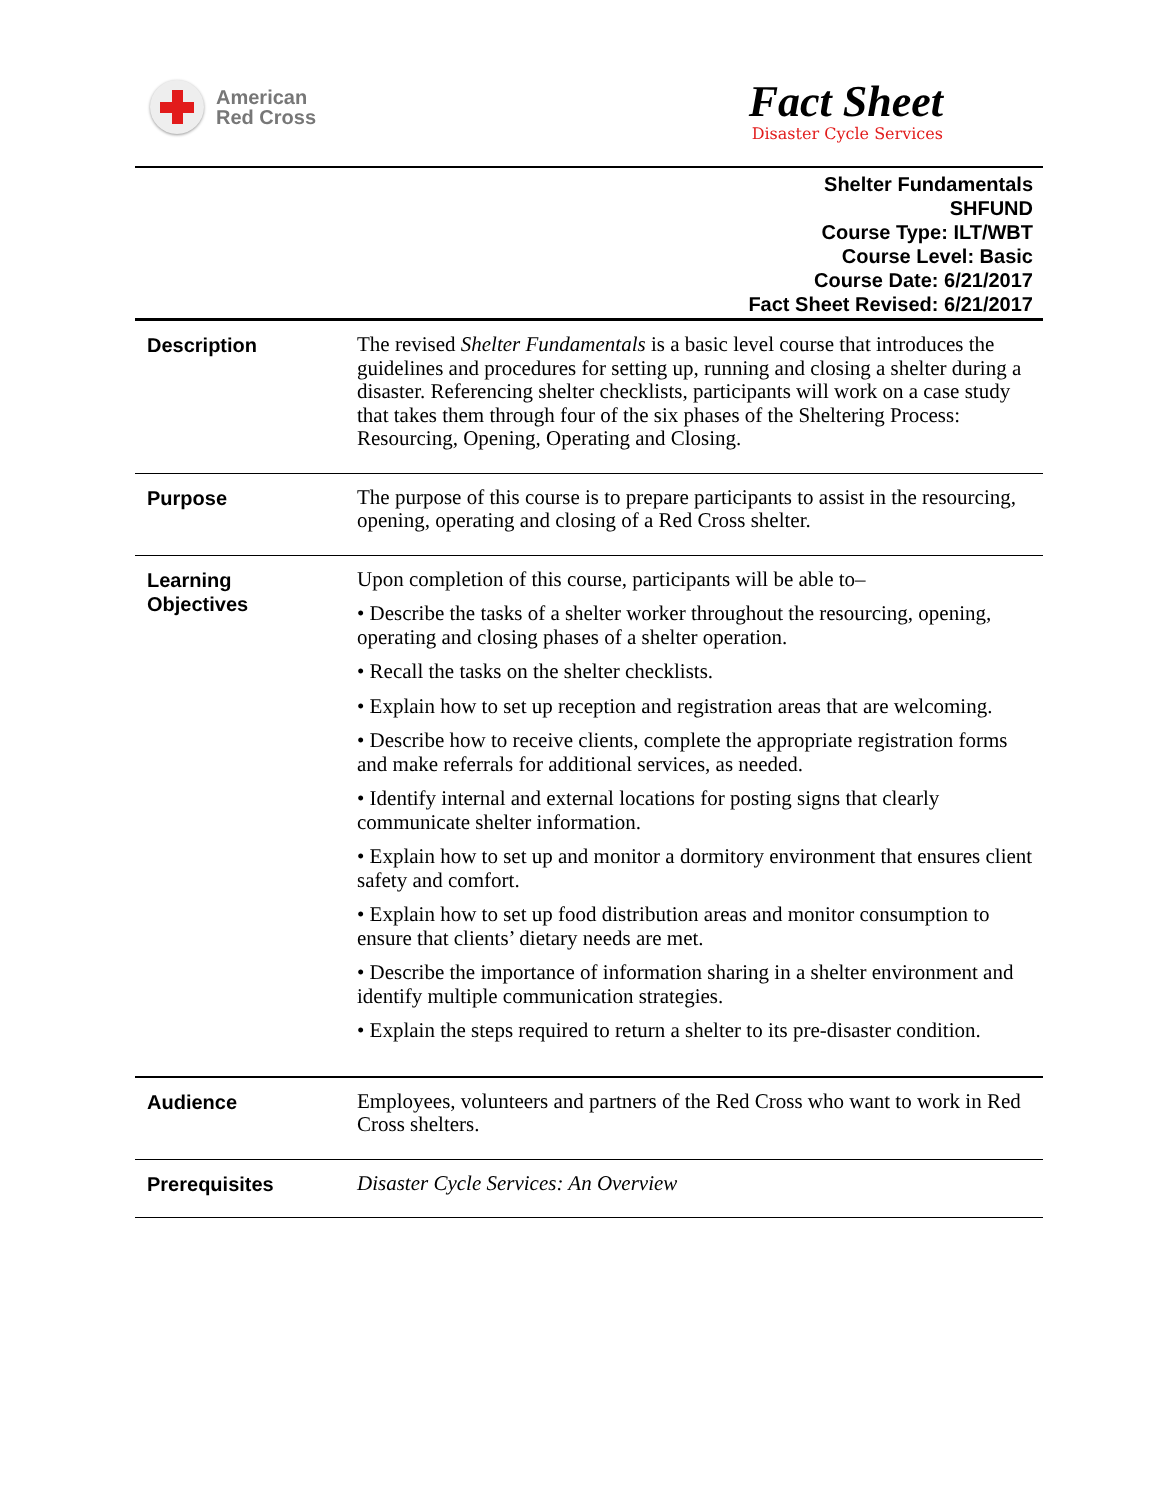American
Red Cross
Fact Sheet
Disaster Cycle Services
Shelter Fundamentals
SHFUND
Course Type: ILT/WBT
Course Level: Basic
Course Date: 6/21/2017
Fact Sheet Revised: 6/21/2017
| Description | The revised Shelter Fundamentals is a basic level course that introduces the guidelines and procedures for setting up, running and closing a shelter during a disaster. Referencing shelter checklists, participants will work on a case study that takes them through four of the six phases of the Sheltering Process: Resourcing, Opening, Operating and Closing. |
| Purpose | The purpose of this course is to prepare participants to assist in the resourcing, opening, operating and closing of a Red Cross shelter. |
| Learning Objectives | Upon completion of this course, participants will be able to– • Describe the tasks of a shelter worker throughout the resourcing, opening, operating and closing phases of a shelter operation. • Recall the tasks on the shelter checklists. • Explain how to set up reception and registration areas that are welcoming. • Describe how to receive clients, complete the appropriate registration forms and make referrals for additional services, as needed. • Identify internal and external locations for posting signs that clearly communicate shelter information. • Explain how to set up and monitor a dormitory environment that ensures client safety and comfort. • Explain how to set up food distribution areas and monitor consumption to ensure that clients’ dietary needs are met. • Describe the importance of information sharing in a shelter environment and identify multiple communication strategies. • Explain the steps required to return a shelter to its pre-disaster condition. |
| Audience | Employees, volunteers and partners of the Red Cross who want to work in Red Cross shelters. |
| Prerequisites | Disaster Cycle Services: An Overview |